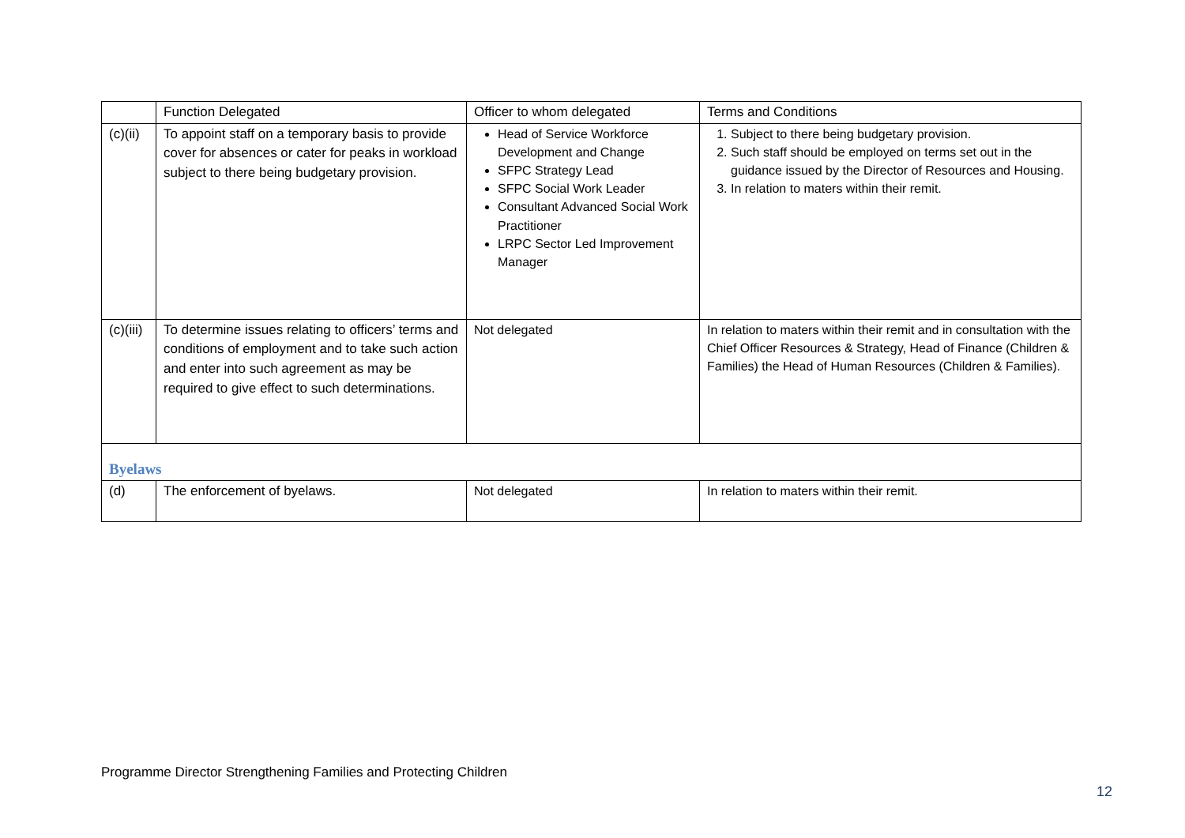| | Function Delegated | Officer to whom delegated | Terms and Conditions |
| (c)(ii) | To appoint staff on a temporary basis to provide cover for absences or cater for peaks in workload subject to there being budgetary provision. | Head of Service Workforce Development and Change SFPC Strategy Lead SFPC Social Work Leader Consultant Advanced Social Work Practitioner LRPC Sector Led Improvement Manager | 1. Subject to there being budgetary provision. 2. Such staff should be employed on terms set out in the guidance issued by the Director of Resources and Housing. 3. In relation to maters within their remit. |
| (c)(iii) | To determine issues relating to officers’ terms and conditions of employment and to take such action and enter into such agreement as may be required to give effect to such determinations. | Not delegated | In relation to maters within their remit and in consultation with the Chief Officer Resources & Strategy, Head of Finance (Children & Families) the Head of Human Resources (Children & Families). |
| Byelaws | | | |
| (d) | The enforcement of byelaws. | Not delegated | In relation to maters within their remit. |
Programme Director Strengthening Families and Protecting Children
12